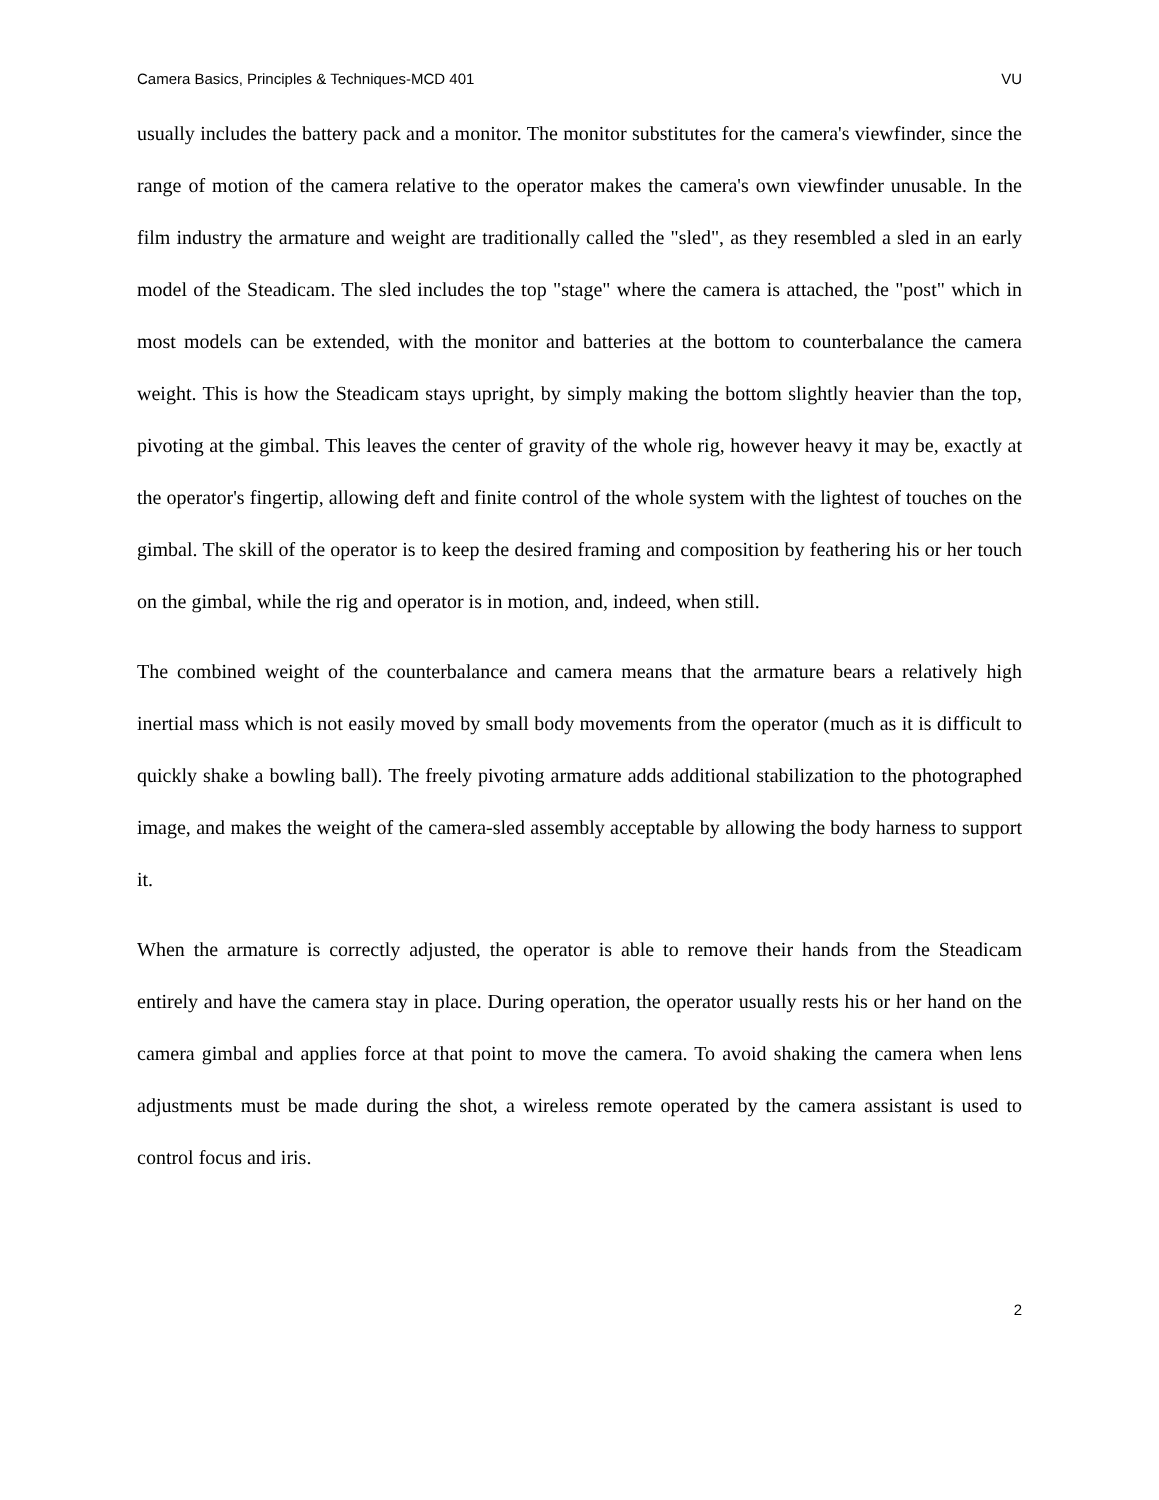Camera Basics, Principles & Techniques-MCD 401 VU
usually includes the battery pack and a monitor. The monitor substitutes for the camera's viewfinder, since the range of motion of the camera relative to the operator makes the camera's own viewfinder unusable. In the film industry the armature and weight are traditionally called the "sled", as they resembled a sled in an early model of the Steadicam. The sled includes the top "stage" where the camera is attached, the "post" which in most models can be extended, with the monitor and batteries at the bottom to counterbalance the camera weight. This is how the Steadicam stays upright, by simply making the bottom slightly heavier than the top, pivoting at the gimbal. This leaves the center of gravity of the whole rig, however heavy it may be, exactly at the operator's fingertip, allowing deft and finite control of the whole system with the lightest of touches on the gimbal. The skill of the operator is to keep the desired framing and composition by feathering his or her touch on the gimbal, while the rig and operator is in motion, and, indeed, when still.
The combined weight of the counterbalance and camera means that the armature bears a relatively high inertial mass which is not easily moved by small body movements from the operator (much as it is difficult to quickly shake a bowling ball). The freely pivoting armature adds additional stabilization to the photographed image, and makes the weight of the camera-sled assembly acceptable by allowing the body harness to support it.
When the armature is correctly adjusted, the operator is able to remove their hands from the Steadicam entirely and have the camera stay in place. During operation, the operator usually rests his or her hand on the camera gimbal and applies force at that point to move the camera. To avoid shaking the camera when lens adjustments must be made during the shot, a wireless remote operated by the camera assistant is used to control focus and iris.
2